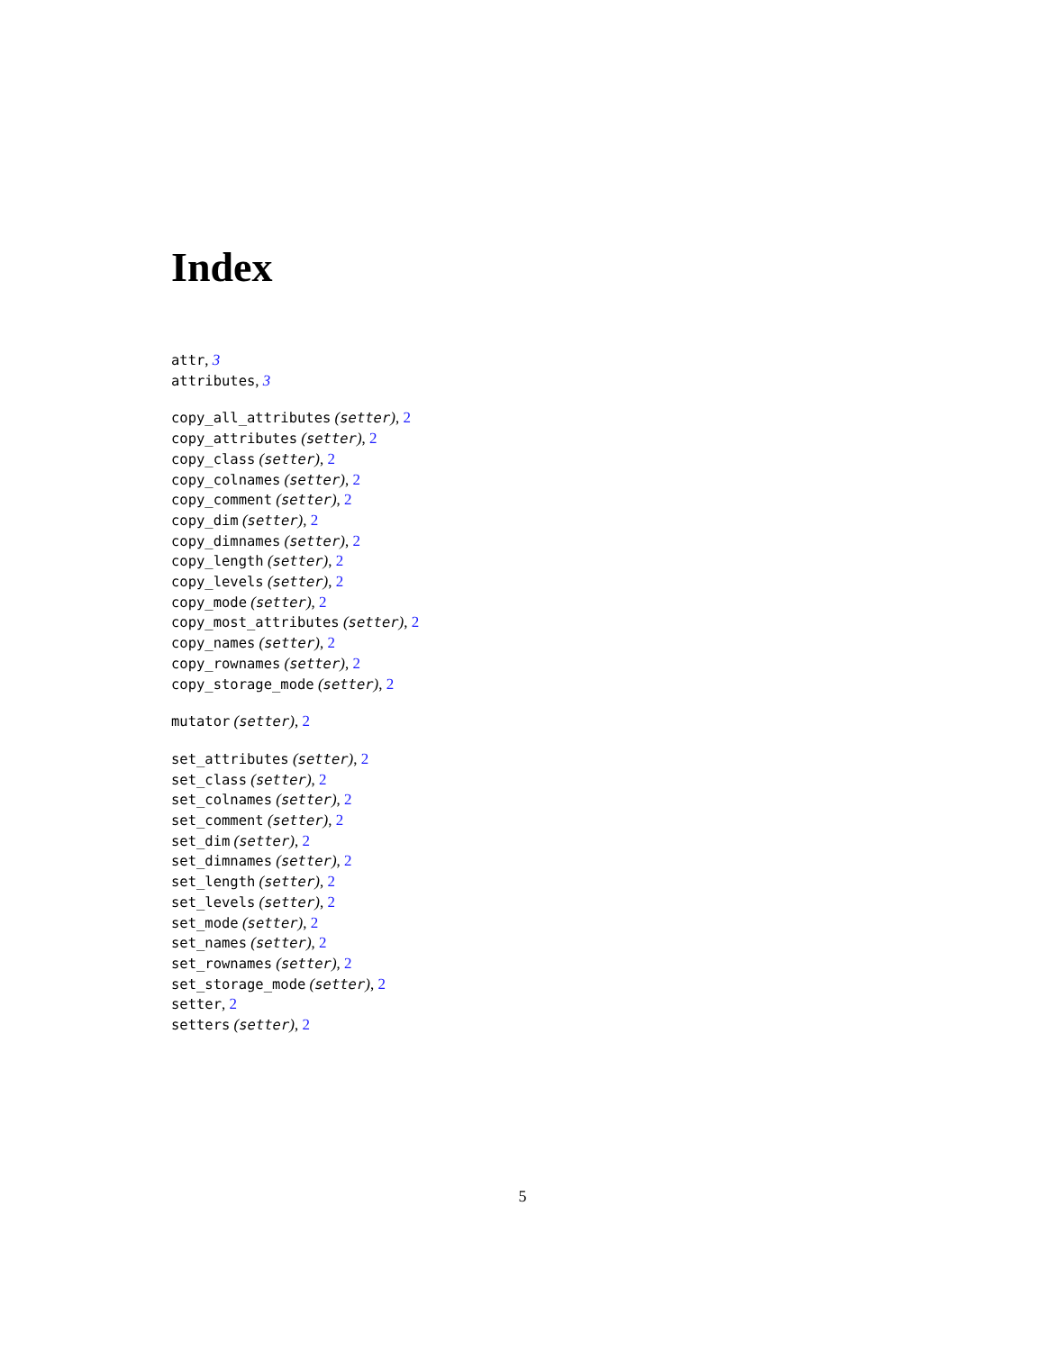Index
attr, 3
attributes, 3
copy_all_attributes (setter), 2
copy_attributes (setter), 2
copy_class (setter), 2
copy_colnames (setter), 2
copy_comment (setter), 2
copy_dim (setter), 2
copy_dimnames (setter), 2
copy_length (setter), 2
copy_levels (setter), 2
copy_mode (setter), 2
copy_most_attributes (setter), 2
copy_names (setter), 2
copy_rownames (setter), 2
copy_storage_mode (setter), 2
mutator (setter), 2
set_attributes (setter), 2
set_class (setter), 2
set_colnames (setter), 2
set_comment (setter), 2
set_dim (setter), 2
set_dimnames (setter), 2
set_length (setter), 2
set_levels (setter), 2
set_mode (setter), 2
set_names (setter), 2
set_rownames (setter), 2
set_storage_mode (setter), 2
setter, 2
setters (setter), 2
5